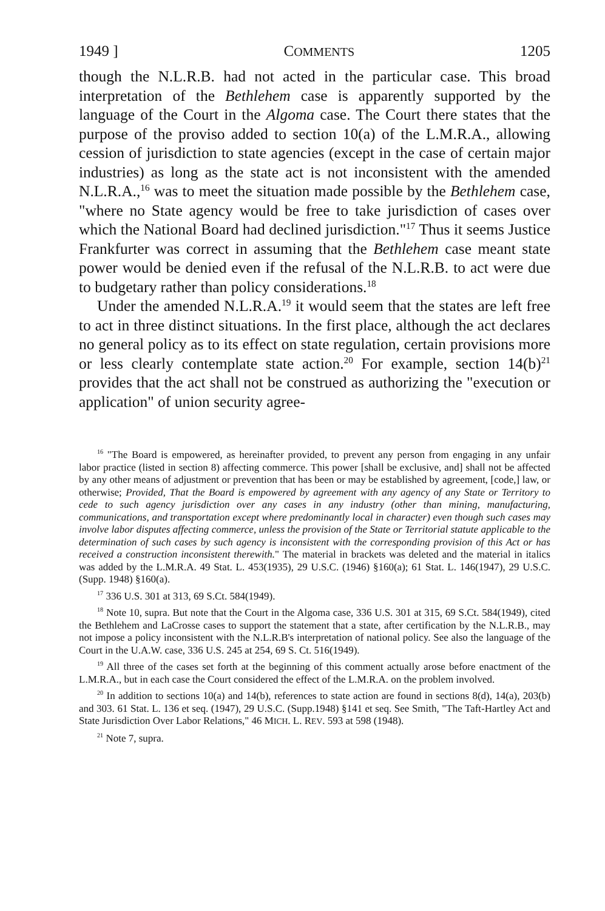1949 ] COMMENTS 1205
though the N.L.R.B. had not acted in the particular case. This broad interpretation of the Bethlehem case is apparently supported by the language of the Court in the Algoma case. The Court there states that the purpose of the proviso added to section 10(a) of the L.M.R.A., allowing cession of jurisdiction to state agencies (except in the case of certain major industries) as long as the state act is not inconsistent with the amended N.L.R.A.,<sup>16</sup> was to meet the situation made possible by the Bethlehem case, "where no State agency would be free to take jurisdiction of cases over which the National Board had declined jurisdiction."<sup>17</sup> Thus it seems Justice Frankfurter was correct in assuming that the Bethlehem case meant state power would be denied even if the refusal of the N.L.R.B. to act were due to budgetary rather than policy considerations.<sup>18</sup>
Under the amended N.L.R.A.<sup>19</sup> it would seem that the states are left free to act in three distinct situations. In the first place, although the act declares no general policy as to its effect on state regulation, certain provisions more or less clearly contemplate state action.<sup>20</sup> For example, section 14(b)<sup>21</sup> provides that the act shall not be construed as authorizing the "execution or application" of union security agree-
<sup>16</sup> "The Board is empowered, as hereinafter provided, to prevent any person from engaging in any unfair labor practice (listed in section 8) affecting commerce. This power [shall be exclusive, and] shall not be affected by any other means of adjustment or prevention that has been or may be established by agreement, [code,] law, or otherwise; Provided, That the Board is empowered by agreement with any agency of any State or Territory to cede to such agency jurisdiction over any cases in any industry (other than mining, manufacturing, communications, and transportation except where predominantly local in character) even though such cases may involve labor disputes affecting commerce, unless the provision of the State or Territorial statute applicable to the determination of such cases by such agency is inconsistent with the corresponding provision of this Act or has received a construction inconsistent therewith." The material in brackets was deleted and the material in italics was added by the L.M.R.A. 49 Stat. L. 453(1935), 29 U.S.C. (1946) §160(a); 61 Stat. L. 146(1947), 29 U.S.C. (Supp. 1948) §160(a).
<sup>17</sup> 336 U.S. 301 at 313, 69 S.Ct. 584(1949).
<sup>18</sup> Note 10, supra. But note that the Court in the Algoma case, 336 U.S. 301 at 315, 69 S.Ct. 584(1949), cited the Bethlehem and LaCrosse cases to support the statement that a state, after certification by the N.L.R.B., may not impose a policy inconsistent with the N.L.R.B's interpretation of national policy. See also the language of the Court in the U.A.W. case, 336 U.S. 245 at 254, 69 S. Ct. 516(1949).
<sup>19</sup> All three of the cases set forth at the beginning of this comment actually arose before enactment of the L.M.R.A., but in each case the Court considered the effect of the L.M.R.A. on the problem involved.
<sup>20</sup> In addition to sections 10(a) and 14(b), references to state action are found in sections 8(d), 14(a), 203(b) and 303. 61 Stat. L. 136 et seq. (1947), 29 U.S.C. (Supp.1948) §141 et seq. See Smith, "The Taft-Hartley Act and State Jurisdiction Over Labor Relations," 46 MICH. L. REV. 593 at 598 (1948).
<sup>21</sup> Note 7, supra.